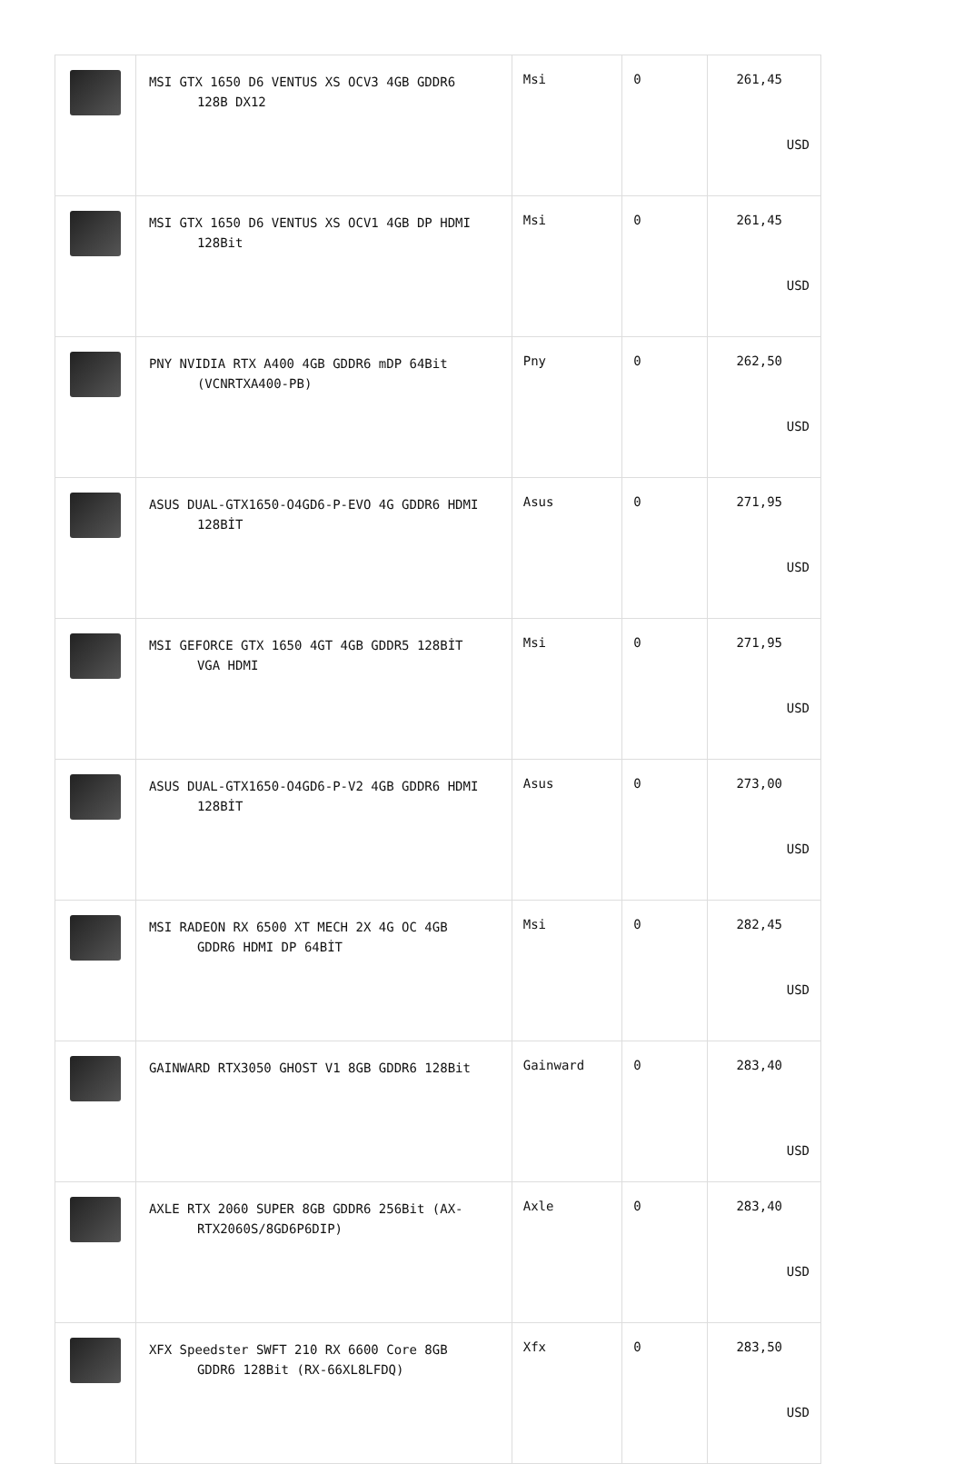| | MSI GTX 1650 D6 VENTUS XS OCV3 4GB GDDR6 128B DX12 | Msi | 0 | 261,45 USD |
| | MSI GTX 1650 D6 VENTUS XS OCV1 4GB DP HDMI 128Bit | Msi | 0 | 261,45 USD |
| | PNY NVIDIA RTX A400 4GB GDDR6 mDP 64Bit (VCNRTXA400-PB) | Pny | 0 | 262,50 USD |
| | ASUS DUAL-GTX1650-O4GD6-P-EVO 4G GDDR6 HDMI 128BİT | Asus | 0 | 271,95 USD |
| | MSI GEFORCE GTX 1650 4GT 4GB GDDR5 128BİT VGA HDMI | Msi | 0 | 271,95 USD |
| | ASUS DUAL-GTX1650-O4GD6-P-V2 4GB GDDR6 HDMI 128BİT | Asus | 0 | 273,00 USD |
| | MSI RADEON RX 6500 XT MECH 2X 4G OC 4GB GDDR6 HDMI DP 64BİT | Msi | 0 | 282,45 USD |
| | GAINWARD RTX3050 GHOST V1 8GB GDDR6 128Bit | Gainward | 0 | 283,40 USD |
| | AXLE RTX 2060 SUPER 8GB GDDR6 256Bit (AX- RTX2060S/8GD6P6DIP) | Axle | 0 | 283,40 USD |
| | XFX Speedster SWFT 210 RX 6600 Core 8GB GDDR6 128Bit (RX-66XL8LFDQ) | Xfx | 0 | 283,50 USD |